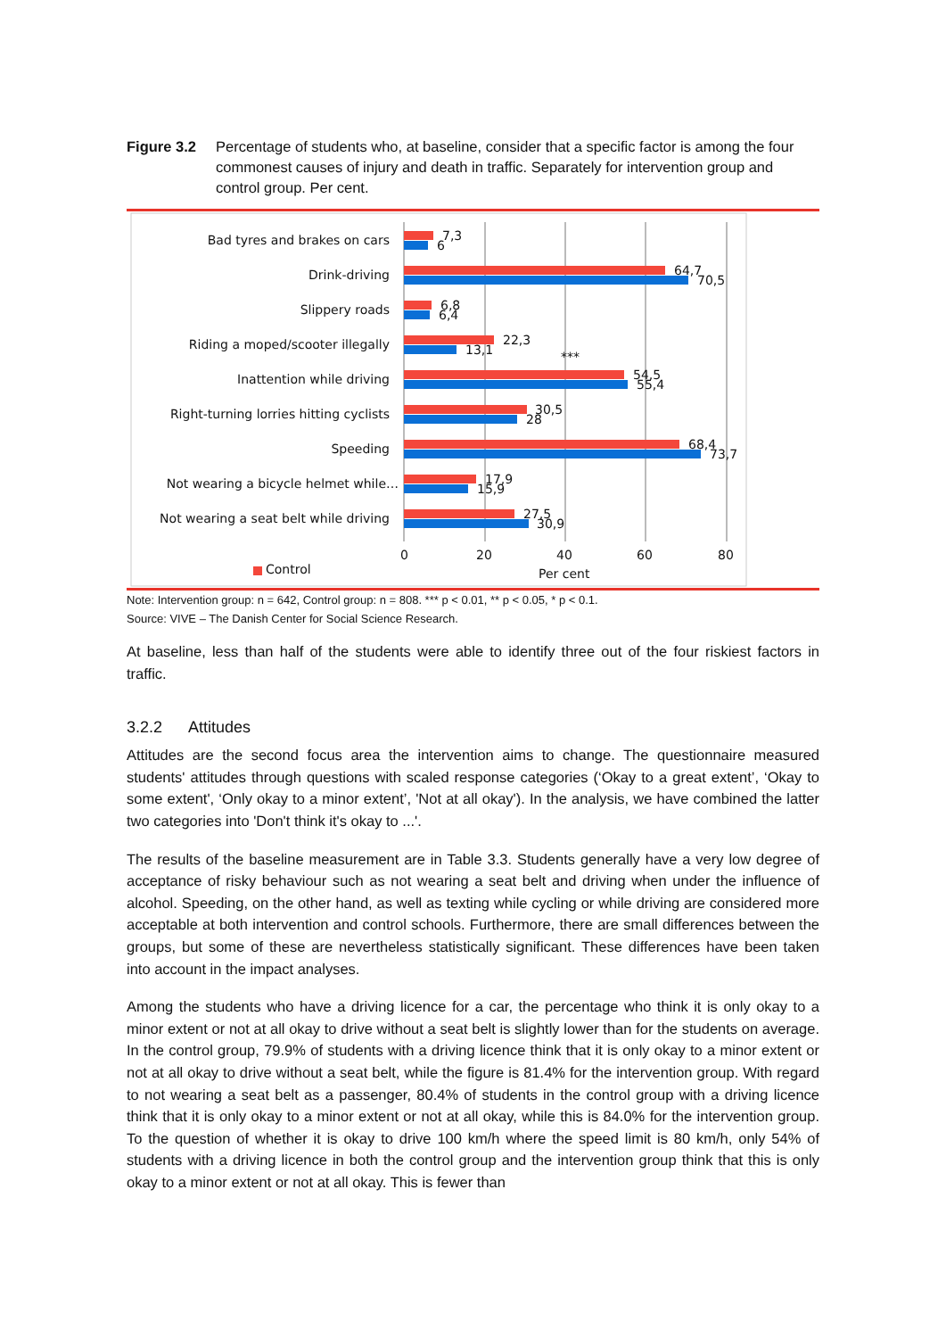Figure 3.2 Percentage of students who, at baseline, consider that a specific factor is among the four commonest causes of injury and death in traffic. Separately for intervention group and control group. Per cent.
Bad tyres and brakes on cars
Drink-driving
Slippery roads
Riding a moped/scooter illegally
Inattention while driving
Right-turning lorries hitting cyclists
Speeding
Not wearing a bicycle helmet while…
Not wearing a seat belt while driving
7,3
6
64,7
70,5
6,8
6,4
22,3
13,1
***
54,5
55,4
30,5
28
68,4
73,7
17,9
15,9
27,5
30,9
0
20
40
60
80
Per cent
Control
Note: Intervention group: n = 642, Control group: n = 808. *** p < 0.01, ** p < 0.05, * p < 0.1.
Source: VIVE – The Danish Center for Social Science Research.
At baseline, less than half of the students were able to identify three out of the four riskiest factors in traffic.
3.2.2 Attitudes
Attitudes are the second focus area the intervention aims to change. The questionnaire measured students' attitudes through questions with scaled response categories (‘Okay to a great extent’, ‘Okay to some extent', ‘Only okay to a minor extent’, 'Not at all okay'). In the analysis, we have combined the latter two categories into 'Don't think it's okay to ...'.
The results of the baseline measurement are in Table 3.3. Students generally have a very low degree of acceptance of risky behaviour such as not wearing a seat belt and driving when under the influence of alcohol. Speeding, on the other hand, as well as texting while cycling or while driving are considered more acceptable at both intervention and control schools. Furthermore, there are small differences between the groups, but some of these are nevertheless statistically significant. These differences have been taken into account in the impact analyses.
Among the students who have a driving licence for a car, the percentage who think it is only okay to a minor extent or not at all okay to drive without a seat belt is slightly lower than for the students on average. In the control group, 79.9% of students with a driving licence think that it is only okay to a minor extent or not at all okay to drive without a seat belt, while the figure is 81.4% for the intervention group. With regard to not wearing a seat belt as a passenger, 80.4% of students in the control group with a driving licence think that it is only okay to a minor extent or not at all okay, while this is 84.0% for the intervention group. To the question of whether it is okay to drive 100 km/h where the speed limit is 80 km/h, only 54% of students with a driving licence in both the control group and the intervention group think that this is only okay to a minor extent or not at all okay. This is fewer than